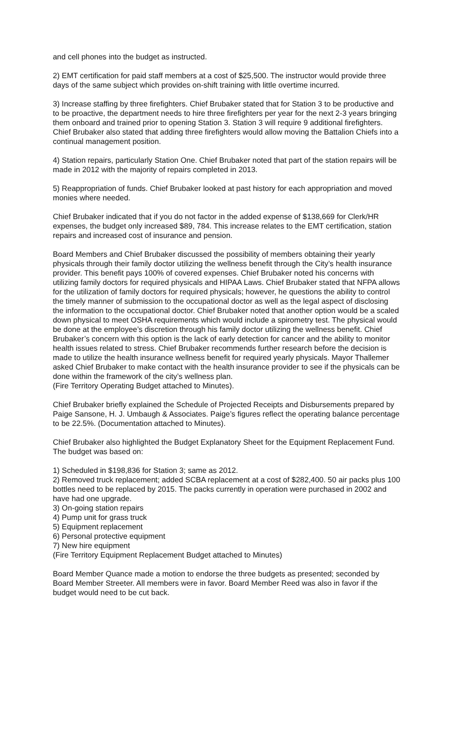and cell phones into the budget as instructed.
2) EMT certification for paid staff members at a cost of $25,500. The instructor would provide three days of the same subject which provides on-shift training with little overtime incurred.
3) Increase staffing by three firefighters. Chief Brubaker stated that for Station 3 to be productive and to be proactive, the department needs to hire three firefighters per year for the next 2-3 years bringing them onboard and trained prior to opening Station 3. Station 3 will require 9 additional firefighters. Chief Brubaker also stated that adding three firefighters would allow moving the Battalion Chiefs into a continual management position.
4) Station repairs, particularly Station One. Chief Brubaker noted that part of the station repairs will be made in 2012 with the majority of repairs completed in 2013.
5) Reappropriation of funds. Chief Brubaker looked at past history for each appropriation and moved monies where needed.
Chief Brubaker indicated that if you do not factor in the added expense of $138,669 for Clerk/HR expenses, the budget only increased $89, 784. This increase relates to the EMT certification, station repairs and increased cost of insurance and pension.
Board Members and Chief Brubaker discussed the possibility of members obtaining their yearly physicals through their family doctor utilizing the wellness benefit through the City’s health insurance provider. This benefit pays 100% of covered expenses. Chief Brubaker noted his concerns with utilizing family doctors for required physicals and HIPAA Laws. Chief Brubaker stated that NFPA allows for the utilization of family doctors for required physicals; however, he questions the ability to control the timely manner of submission to the occupational doctor as well as the legal aspect of disclosing the information to the occupational doctor. Chief Brubaker noted that another option would be a scaled down physical to meet OSHA requirements which would include a spirometry test. The physical would be done at the employee’s discretion through his family doctor utilizing the wellness benefit. Chief Brubaker’s concern with this option is the lack of early detection for cancer and the ability to monitor health issues related to stress. Chief Brubaker recommends further research before the decision is made to utilize the health insurance wellness benefit for required yearly physicals. Mayor Thallemer asked Chief Brubaker to make contact with the health insurance provider to see if the physicals can be done within the framework of the city’s wellness plan.
(Fire Territory Operating Budget attached to Minutes).
Chief Brubaker briefly explained the Schedule of Projected Receipts and Disbursements prepared by Paige Sansone, H. J. Umbaugh & Associates. Paige’s figures reflect the operating balance percentage to be 22.5%. (Documentation attached to Minutes).
Chief Brubaker also highlighted the Budget Explanatory Sheet for the Equipment Replacement Fund. The budget was based on:
1) Scheduled in $198,836 for Station 3; same as 2012.
2) Removed truck replacement; added SCBA replacement at a cost of $282,400. 50 air packs plus 100 bottles need to be replaced by 2015. The packs currently in operation were purchased in 2002 and have had one upgrade.
3) On-going station repairs
4) Pump unit for grass truck
5) Equipment replacement
6) Personal protective equipment
7) New hire equipment
(Fire Territory Equipment Replacement Budget attached to Minutes)
Board Member Quance made a motion to endorse the three budgets as presented; seconded by Board Member Streeter. All members were in favor. Board Member Reed was also in favor if the budget would need to be cut back.